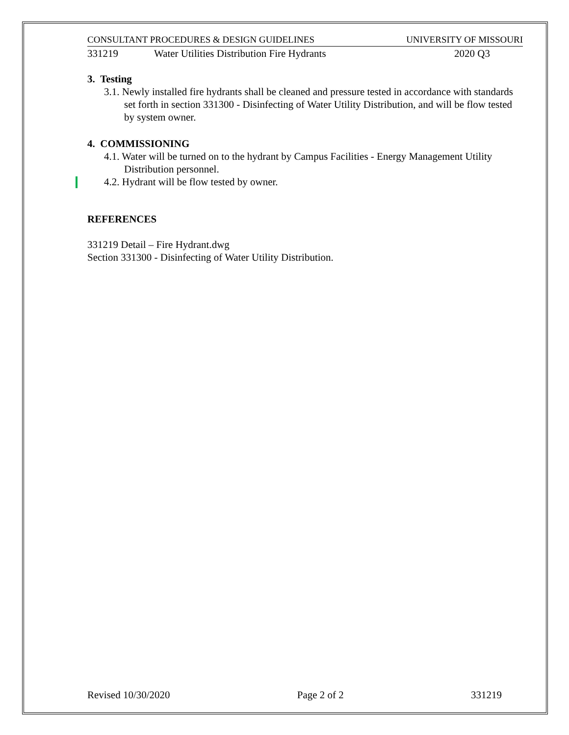CONSULTANT PROCEDURES & DESIGN GUIDELINES UNIVERSITY OF MISSOURI
331219 Water Utilities Distribution Fire Hydrants 2020 Q3
3. Testing
3.1. Newly installed fire hydrants shall be cleaned and pressure tested in accordance with standards set forth in section 331300 - Disinfecting of Water Utility Distribution, and will be flow tested by system owner.
4. COMMISSIONING
4.1. Water will be turned on to the hydrant by Campus Facilities - Energy Management Utility Distribution personnel.
4.2. Hydrant will be flow tested by owner.
REFERENCES
331219 Detail – Fire Hydrant.dwg
Section 331300 - Disinfecting of Water Utility Distribution.
Revised 10/30/2020 Page 2 of 2 331219